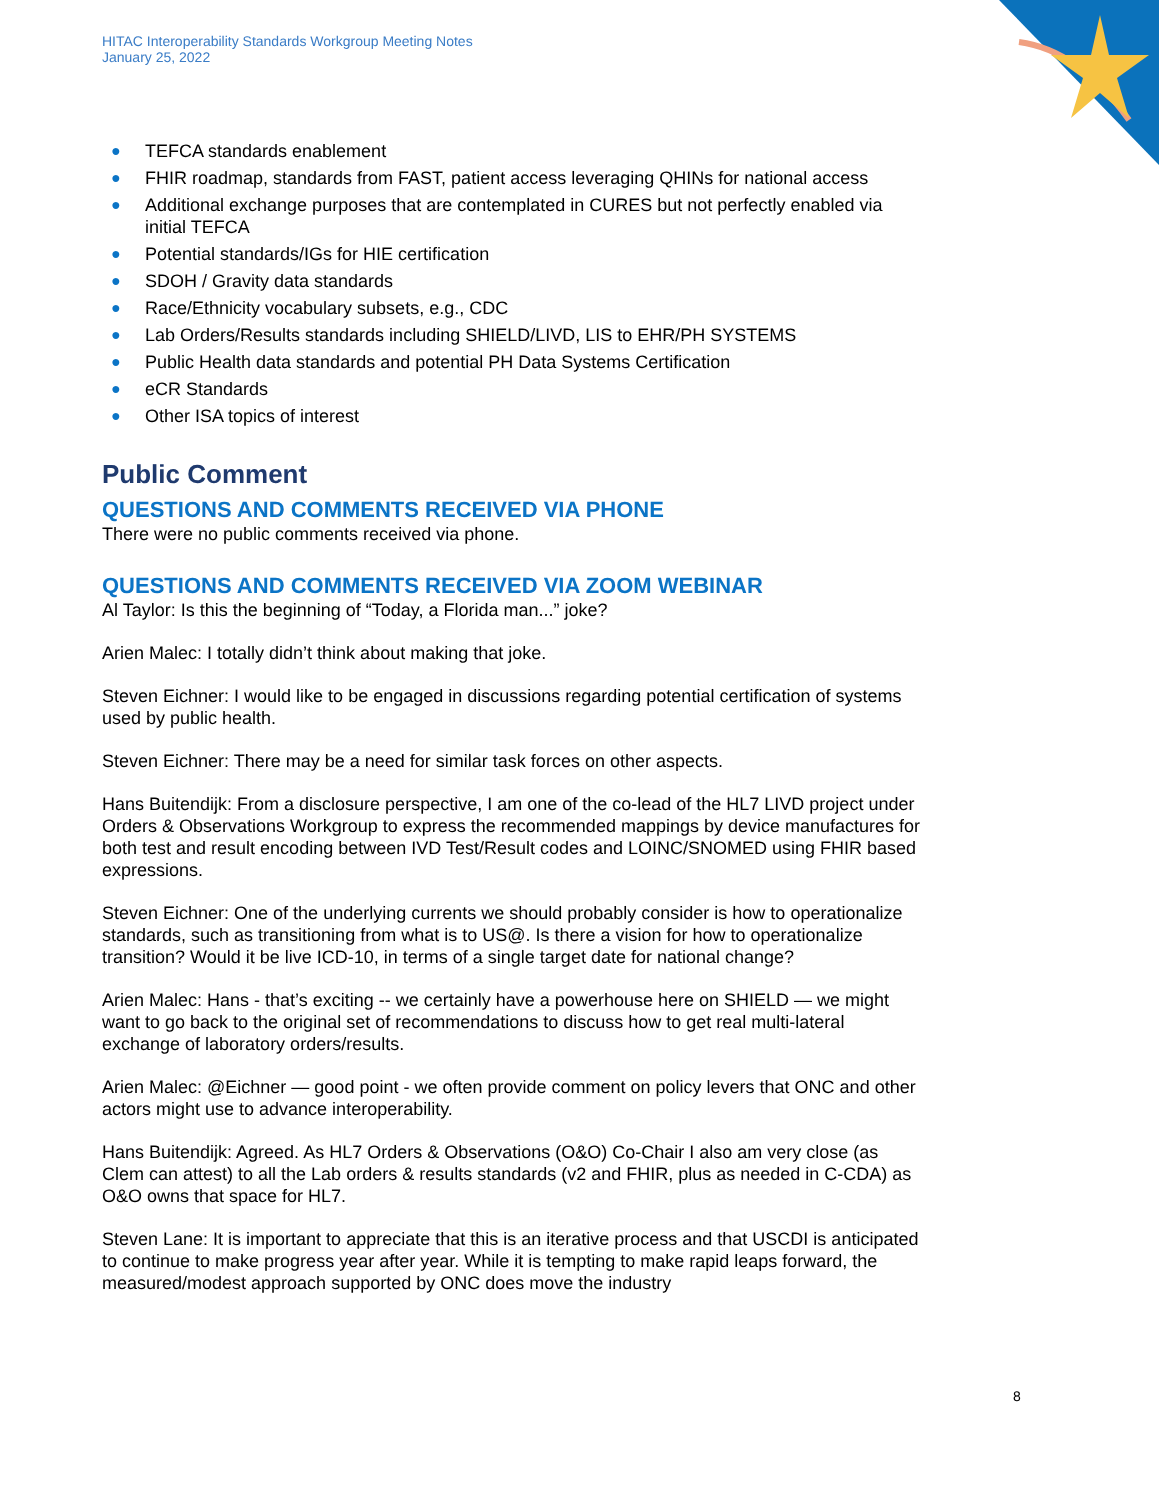HITAC Interoperability Standards Workgroup Meeting Notes
January 25, 2022
● TEFCA standards enablement
● FHIR roadmap, standards from FAST, patient access leveraging QHINs for national access
● Additional exchange purposes that are contemplated in CURES but not perfectly enabled via initial TEFCA
● Potential standards/IGs for HIE certification
● SDOH / Gravity data standards
● Race/Ethnicity vocabulary subsets, e.g., CDC
● Lab Orders/Results standards including SHIELD/LIVD, LIS to EHR/PH SYSTEMS
● Public Health data standards and potential PH Data Systems Certification
● eCR Standards
● Other ISA topics of interest
Public Comment
QUESTIONS AND COMMENTS RECEIVED VIA PHONE
There were no public comments received via phone.
QUESTIONS AND COMMENTS RECEIVED VIA ZOOM WEBINAR
Al Taylor: Is this the beginning of “Today, a Florida man...” joke?
Arien Malec: I totally didn’t think about making that joke.
Steven Eichner: I would like to be engaged in discussions regarding potential certification of systems used by public health.
Steven Eichner: There may be a need for similar task forces on other aspects.
Hans Buitendijk: From a disclosure perspective, I am one of the co-lead of the HL7 LIVD project under Orders & Observations Workgroup to express the recommended mappings by device manufactures for both test and result encoding between IVD Test/Result codes and LOINC/SNOMED using FHIR based expressions.
Steven Eichner: One of the underlying currents we should probably consider is how to operationalize standards, such as transitioning from what is to US@. Is there a vision for how to operationalize transition? Would it be live ICD-10, in terms of a single target date for national change?
Arien Malec: Hans - that’s exciting -- we certainly have a powerhouse here on SHIELD — we might want to go back to the original set of recommendations to discuss how to get real multi-lateral exchange of laboratory orders/results.
Arien Malec: @Eichner — good point - we often provide comment on policy levers that ONC and other actors might use to advance interoperability.
Hans Buitendijk: Agreed. As HL7 Orders & Observations (O&O) Co-Chair I also am very close (as Clem can attest) to all the Lab orders & results standards (v2 and FHIR, plus as needed in C-CDA) as O&O owns that space for HL7.
Steven Lane: It is important to appreciate that this is an iterative process and that USCDI is anticipated to continue to make progress year after year. While it is tempting to make rapid leaps forward, the measured/modest approach supported by ONC does move the industry
8